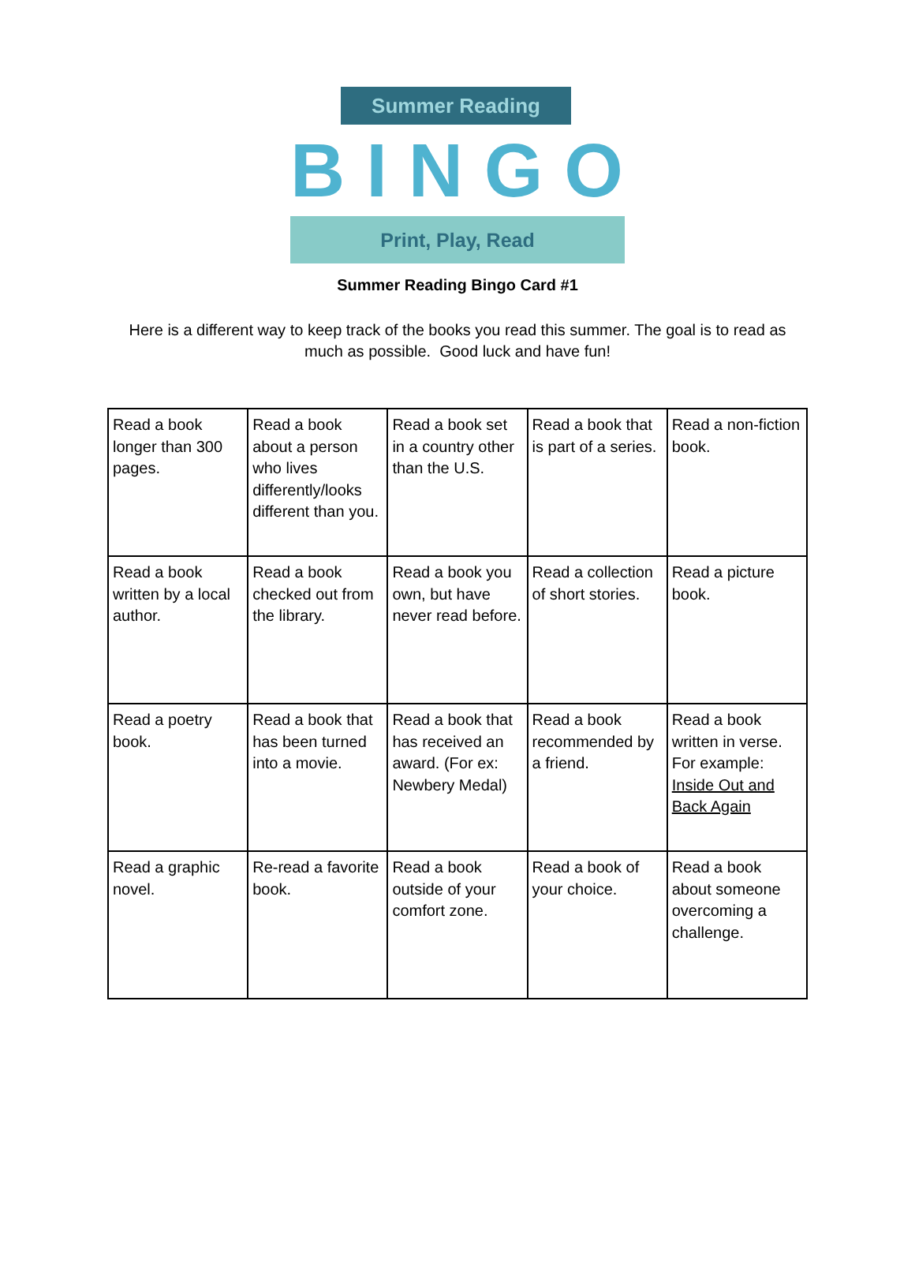Summer Reading
BINGO
Print, Play, Read
Summer Reading Bingo Card #1
Here is a different way to keep track of the books you read this summer. The goal is to read as much as possible. Good luck and have fun!
| Read a book longer than 300 pages. | Read a book about a person who lives differently/looks different than you. | Read a book set in a country other than the U.S. | Read a book that is part of a series. | Read a non-fiction book. |
| Read a book written by a local author. | Read a book checked out from the library. | Read a book you own, but have never read before. | Read a collection of short stories. | Read a picture book. |
| Read a poetry book. | Read a book that has been turned into a movie. | Read a book that has received an award. (For ex: Newbery Medal) | Read a book recommended by a friend. | Read a book written in verse. For example: Inside Out and Back Again |
| Read a graphic novel. | Re-read a favorite book. | Read a book outside of your comfort zone. | Read a book of your choice. | Read a book about someone overcoming a challenge. |